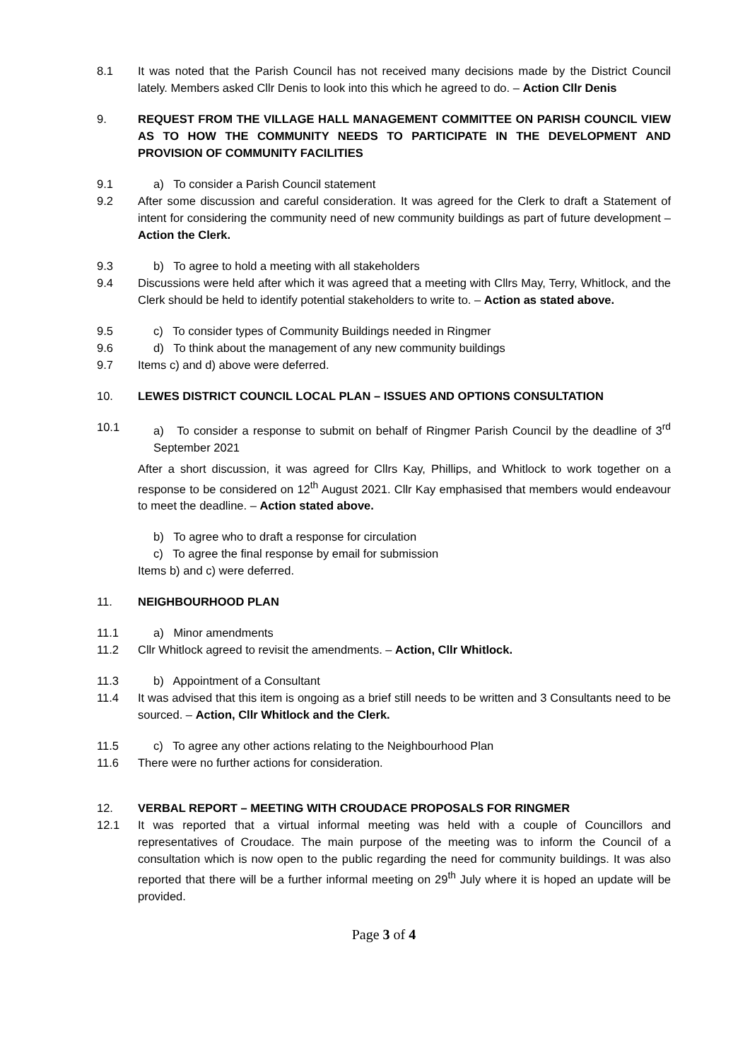8.1 It was noted that the Parish Council has not received many decisions made by the District Council lately. Members asked Cllr Denis to look into this which he agreed to do. – Action Cllr Denis
9. REQUEST FROM THE VILLAGE HALL MANAGEMENT COMMITTEE ON PARISH COUNCIL VIEW AS TO HOW THE COMMUNITY NEEDS TO PARTICIPATE IN THE DEVELOPMENT AND PROVISION OF COMMUNITY FACILITIES
9.1 a) To consider a Parish Council statement
9.2 After some discussion and careful consideration. It was agreed for the Clerk to draft a Statement of intent for considering the community need of new community buildings as part of future development – Action the Clerk.
9.3 b) To agree to hold a meeting with all stakeholders
9.4 Discussions were held after which it was agreed that a meeting with Cllrs May, Terry, Whitlock, and the Clerk should be held to identify potential stakeholders to write to. – Action as stated above.
9.5 c) To consider types of Community Buildings needed in Ringmer
9.6 d) To think about the management of any new community buildings
9.7 Items c) and d) above were deferred.
10. LEWES DISTRICT COUNCIL LOCAL PLAN – ISSUES AND OPTIONS CONSULTATION
10.1 a) To consider a response to submit on behalf of Ringmer Parish Council by the deadline of 3<sup>rd</sup> September 2021
After a short discussion, it was agreed for Cllrs Kay, Phillips, and Whitlock to work together on a response to be considered on 12<sup>th</sup> August 2021. Cllr Kay emphasised that members would endeavour to meet the deadline. – Action stated above.
b) To agree who to draft a response for circulation
c) To agree the final response by email for submission
Items b) and c) were deferred.
11. NEIGHBOURHOOD PLAN
11.1 a) Minor amendments
11.2 Cllr Whitlock agreed to revisit the amendments. – Action, Cllr Whitlock.
11.3 b) Appointment of a Consultant
11.4 It was advised that this item is ongoing as a brief still needs to be written and 3 Consultants need to be sourced. – Action, Cllr Whitlock and the Clerk.
11.5 c) To agree any other actions relating to the Neighbourhood Plan
11.6 There were no further actions for consideration.
12. VERBAL REPORT – MEETING WITH CROUDACE PROPOSALS FOR RINGMER
12.1 It was reported that a virtual informal meeting was held with a couple of Councillors and representatives of Croudace. The main purpose of the meeting was to inform the Council of a consultation which is now open to the public regarding the need for community buildings. It was also reported that there will be a further informal meeting on 29<sup>th</sup> July where it is hoped an update will be provided.
Page 3 of 4